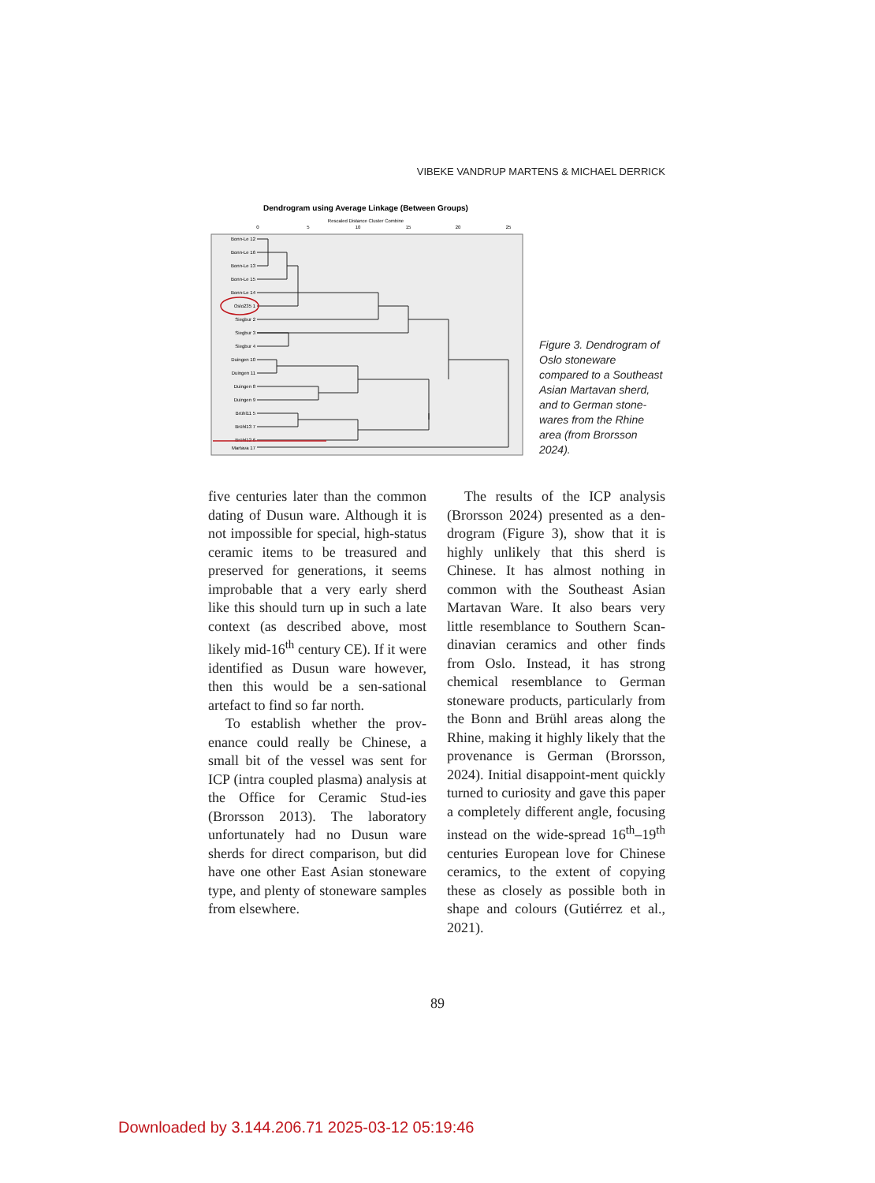VIBEKE VANDRUP MARTENS & MICHAEL DERRICK
Dendrogram using Average Linkage (Between Groups)
Rescaled Distance Cluster Combine
0
5
10
15
20
25
Bonn-Le 12
Bonn-Le 16
Bonn-Le 13
Bonn-Le 15
Bonn-Le 14
Oslo235 1
Siegbur 2
Siegbur 3
Siegbur 4
Duingen 10
Duingen 11
Duingen 8
Duingen 9
Brühl11 5
Brühl13 7
Brühl12 6
Martava 17
Figure 3. Dendrogram of Oslo stoneware compared to a Southeast Asian Martavan sherd, and to German stone-wares from the Rhine area (from Brorsson 2024).
five centuries later than the common dating of Dusun ware. Although it is not impossible for special, high-status ceramic items to be treasured and preserved for generations, it seems improbable that a very early sherd like this should turn up in such a late context (as described above, most likely mid-16<sup>th</sup> century CE). If it were identified as Dusun ware however, then this would be a sen-sational artefact to find so far north.
To establish whether the prov-enance could really be Chinese, a small bit of the vessel was sent for ICP (intra coupled plasma) analysis at the Office for Ceramic Stud-ies (Brorsson 2013). The laboratory unfortunately had no Dusun ware sherds for direct comparison, but did have one other East Asian stoneware type, and plenty of stoneware samples from elsewhere.
The results of the ICP analysis (Brorsson 2024) presented as a den-drogram (Figure 3), show that it is highly unlikely that this sherd is Chinese. It has almost nothing in common with the Southeast Asian Martavan Ware. It also bears very little resemblance to Southern Scan-dinavian ceramics and other finds from Oslo. Instead, it has strong chemical resemblance to German stoneware products, particularly from the Bonn and Brühl areas along the Rhine, making it highly likely that the provenance is German (Brorsson, 2024). Initial disappoint-ment quickly turned to curiosity and gave this paper a completely different angle, focusing instead on the wide-spread 16<sup>th</sup>–19<sup>th</sup> centuries European love for Chinese ceramics, to the extent of copying these as closely as possible both in shape and colours (Gutiérrez et al., 2021).
89
Downloaded by 3.144.206.71 2025-03-12 05:19:46